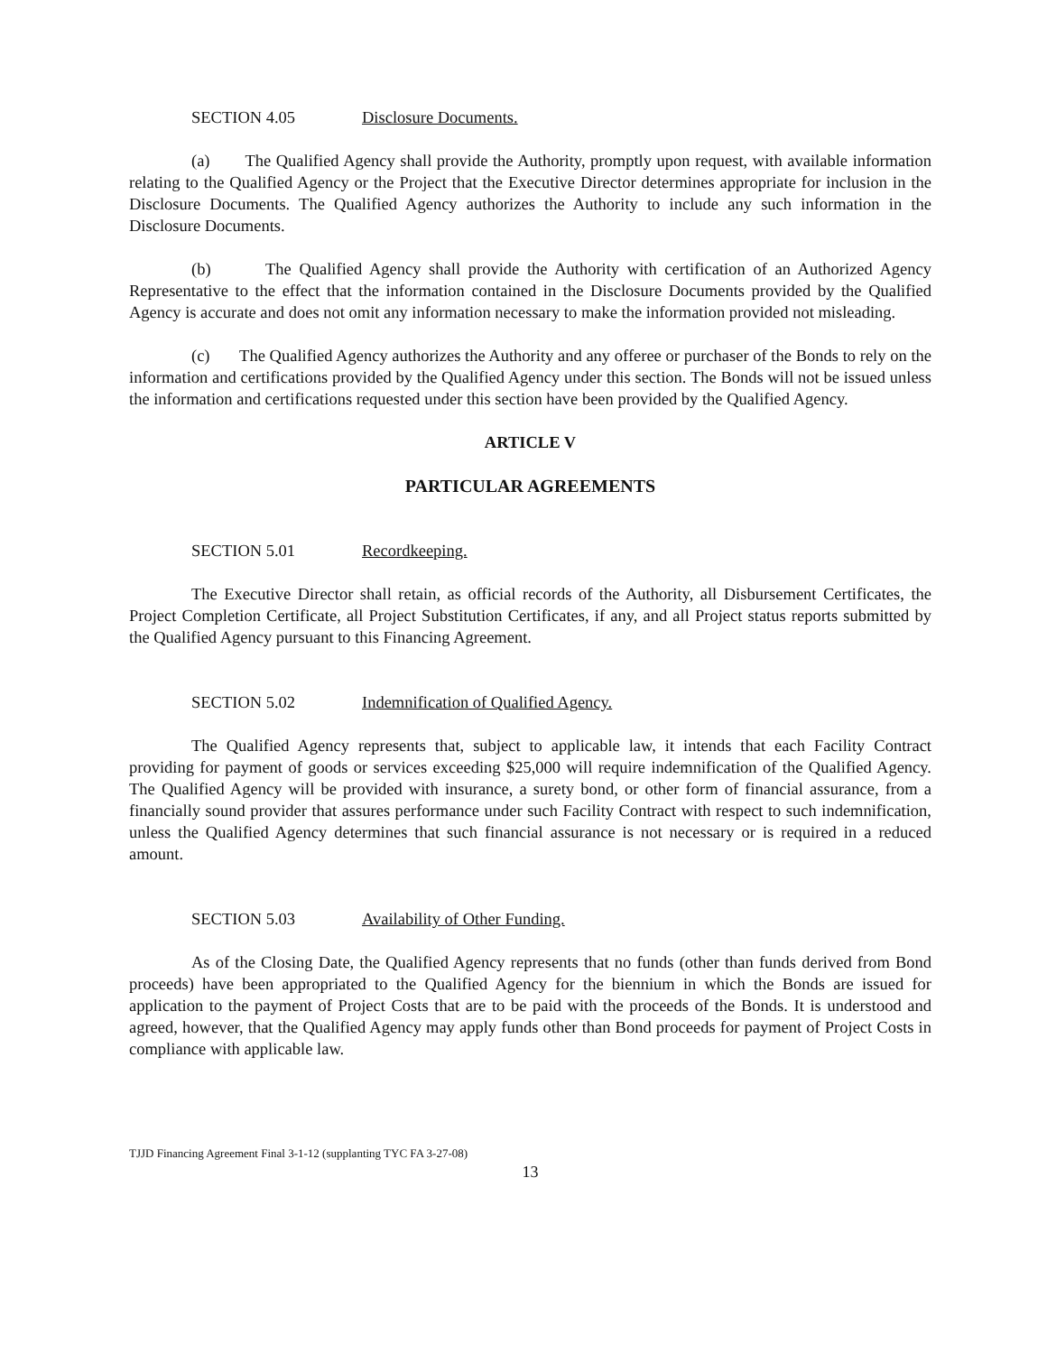SECTION 4.05 Disclosure Documents.
(a) The Qualified Agency shall provide the Authority, promptly upon request, with available information relating to the Qualified Agency or the Project that the Executive Director determines appropriate for inclusion in the Disclosure Documents. The Qualified Agency authorizes the Authority to include any such information in the Disclosure Documents.
(b) The Qualified Agency shall provide the Authority with certification of an Authorized Agency Representative to the effect that the information contained in the Disclosure Documents provided by the Qualified Agency is accurate and does not omit any information necessary to make the information provided not misleading.
(c) The Qualified Agency authorizes the Authority and any offeree or purchaser of the Bonds to rely on the information and certifications provided by the Qualified Agency under this section. The Bonds will not be issued unless the information and certifications requested under this section have been provided by the Qualified Agency.
ARTICLE V
PARTICULAR AGREEMENTS
SECTION 5.01 Recordkeeping.
The Executive Director shall retain, as official records of the Authority, all Disbursement Certificates, the Project Completion Certificate, all Project Substitution Certificates, if any, and all Project status reports submitted by the Qualified Agency pursuant to this Financing Agreement.
SECTION 5.02 Indemnification of Qualified Agency.
The Qualified Agency represents that, subject to applicable law, it intends that each Facility Contract providing for payment of goods or services exceeding $25,000 will require indemnification of the Qualified Agency. The Qualified Agency will be provided with insurance, a surety bond, or other form of financial assurance, from a financially sound provider that assures performance under such Facility Contract with respect to such indemnification, unless the Qualified Agency determines that such financial assurance is not necessary or is required in a reduced amount.
SECTION 5.03 Availability of Other Funding.
As of the Closing Date, the Qualified Agency represents that no funds (other than funds derived from Bond proceeds) have been appropriated to the Qualified Agency for the biennium in which the Bonds are issued for application to the payment of Project Costs that are to be paid with the proceeds of the Bonds. It is understood and agreed, however, that the Qualified Agency may apply funds other than Bond proceeds for payment of Project Costs in compliance with applicable law.
TJJD Financing Agreement Final 3-1-12 (supplanting TYC FA 3-27-08)
13